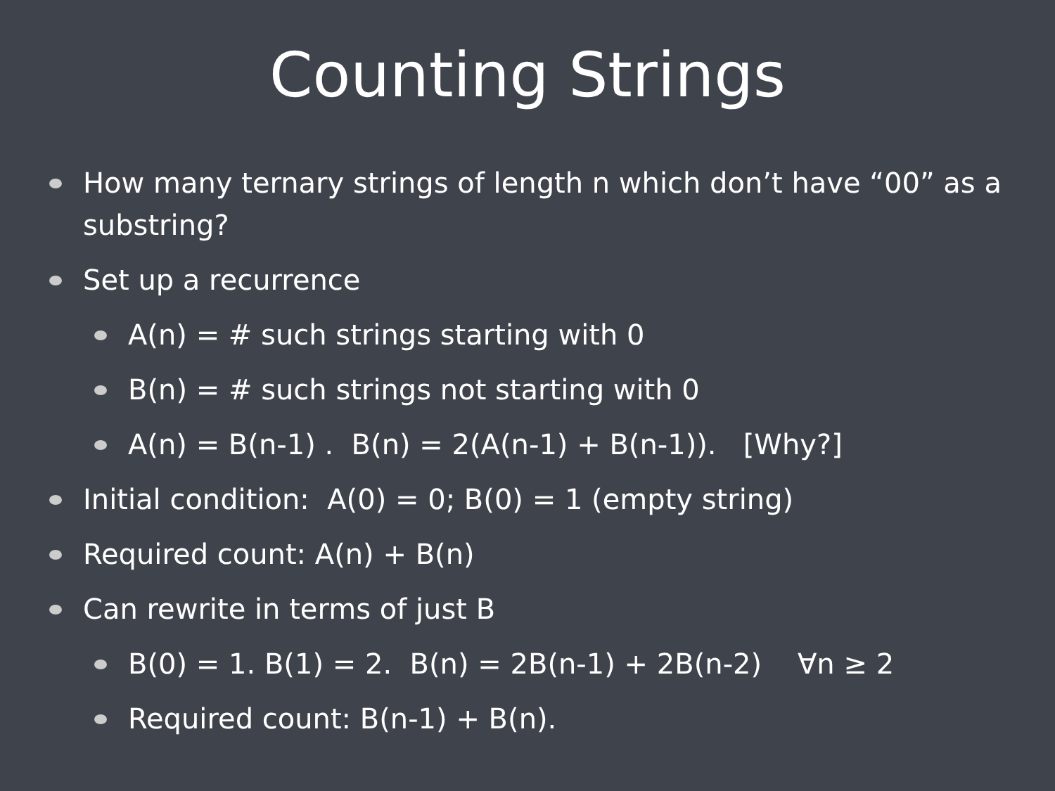Counting Strings
How many ternary strings of length n which don’t have “00” as a substring?
Set up a recurrence
A(n) = # such strings starting with 0
B(n) = # such strings not starting with 0
A(n) = B(n-1) . B(n) = 2(A(n-1) + B(n-1)). [Why?]
Initial condition: A(0) = 0; B(0) = 1 (empty string)
Required count: A(n) + B(n)
Can rewrite in terms of just B
B(0) = 1. B(1) = 2. B(n) = 2B(n-1) + 2B(n-2) ∀n ≥ 2
Required count: B(n-1) + B(n).